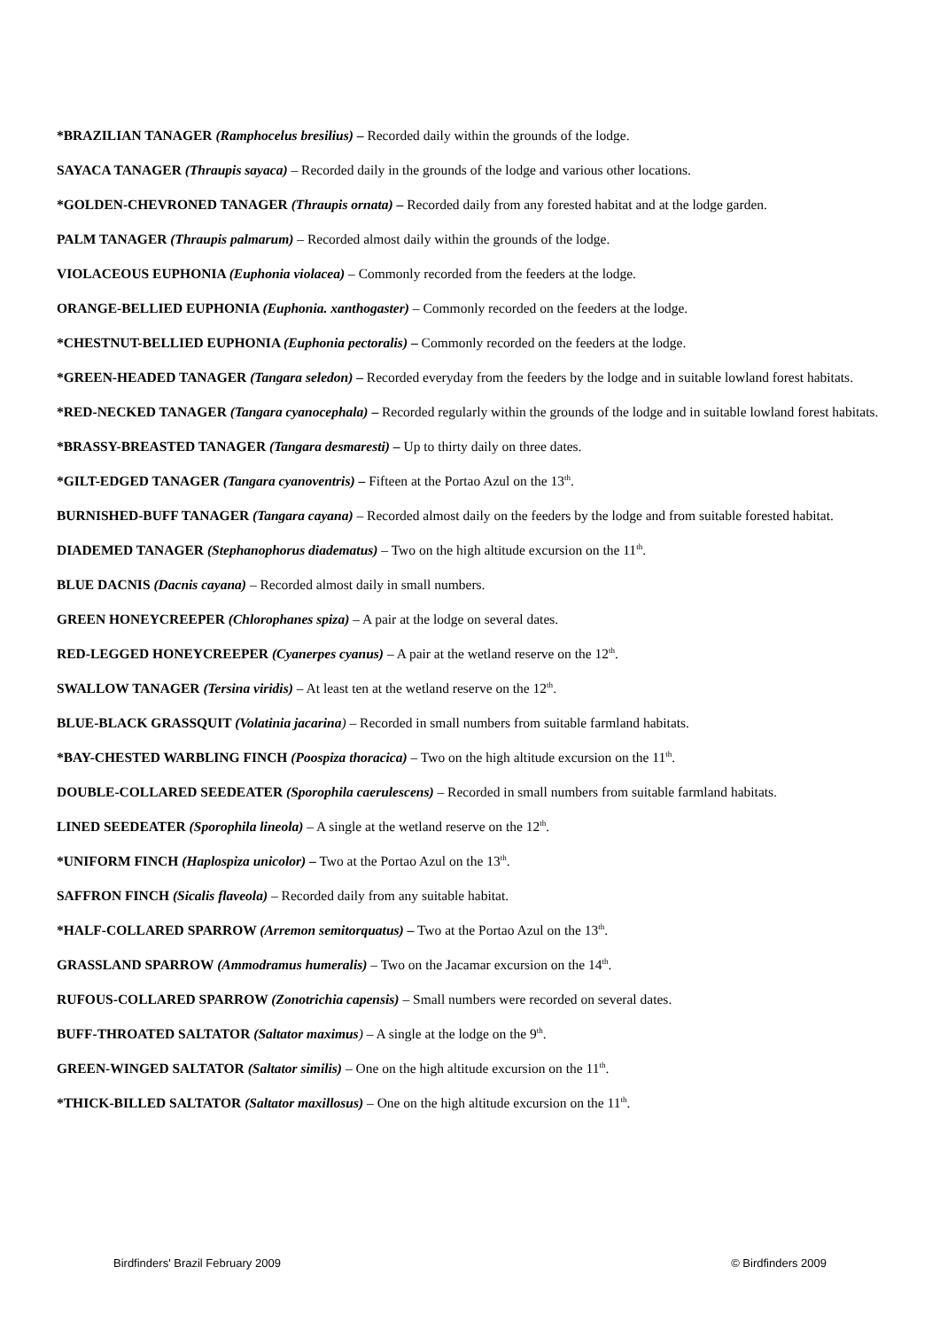*BRAZILIAN TANAGER (Ramphocelus bresilius) – Recorded daily within the grounds of the lodge.
SAYACA TANAGER (Thraupis sayaca) – Recorded daily in the grounds of the lodge and various other locations.
*GOLDEN-CHEVRONED TANAGER (Thraupis ornata) – Recorded daily from any forested habitat and at the lodge garden.
PALM TANAGER (Thraupis palmarum) – Recorded almost daily within the grounds of the lodge.
VIOLACEOUS EUPHONIA (Euphonia violacea) – Commonly recorded from the feeders at the lodge.
ORANGE-BELLIED EUPHONIA (Euphonia. xanthogaster) – Commonly recorded on the feeders at the lodge.
*CHESTNUT-BELLIED EUPHONIA (Euphonia pectoralis) – Commonly recorded on the feeders at the lodge.
*GREEN-HEADED TANAGER (Tangara seledon) – Recorded everyday from the feeders by the lodge and in suitable lowland forest habitats.
*RED-NECKED TANAGER (Tangara cyanocephala) – Recorded regularly within the grounds of the lodge and in suitable lowland forest habitats.
*BRASSY-BREASTED TANAGER (Tangara desmaresti) – Up to thirty daily on three dates.
*GILT-EDGED TANAGER (Tangara cyanoventris) – Fifteen at the Portao Azul on the 13<sup>th</sup>.
BURNISHED-BUFF TANAGER (Tangara cayana) – Recorded almost daily on the feeders by the lodge and from suitable forested habitat.
DIADEMED TANAGER (Stephanophorus diadematus) – Two on the high altitude excursion on the 11<sup>th</sup>.
BLUE DACNIS (Dacnis cayana) – Recorded almost daily in small numbers.
GREEN HONEYCREEPER (Chlorophanes spiza) – A pair at the lodge on several dates.
RED-LEGGED HONEYCREEPER (Cyanerpes cyanus) – A pair at the wetland reserve on the 12<sup>th</sup>.
SWALLOW TANAGER (Tersina viridis) – At least ten at the wetland reserve on the 12<sup>th</sup>.
BLUE-BLACK GRASSQUIT (Volatinia jacarina) – Recorded in small numbers from suitable farmland habitats.
*BAY-CHESTED WARBLING FINCH (Poospiza thoracica) – Two on the high altitude excursion on the 11<sup>th</sup>.
DOUBLE-COLLARED SEEDEATER (Sporophila caerulescens) – Recorded in small numbers from suitable farmland habitats.
LINED SEEDEATER (Sporophila lineola) – A single at the wetland reserve on the 12<sup>th</sup>.
*UNIFORM FINCH (Haplospiza unicolor) – Two at the Portao Azul on the 13<sup>th</sup>.
SAFFRON FINCH (Sicalis flaveola) – Recorded daily from any suitable habitat.
*HALF-COLLARED SPARROW (Arremon semitorquatus) – Two at the Portao Azul on the 13<sup>th</sup>.
GRASSLAND SPARROW (Ammodramus humeralis) – Two on the Jacamar excursion on the 14<sup>th</sup>.
RUFOUS-COLLARED SPARROW (Zonotrichia capensis) – Small numbers were recorded on several dates.
BUFF-THROATED SALTATOR (Saltator maximus) – A single at the lodge on the 9<sup>th</sup>.
GREEN-WINGED SALTATOR (Saltator similis) – One on the high altitude excursion on the 11<sup>th</sup>.
*THICK-BILLED SALTATOR (Saltator maxillosus) – One on the high altitude excursion on the 11<sup>th</sup>.
Birdfinders' Brazil February 2009 © Birdfinders 2009